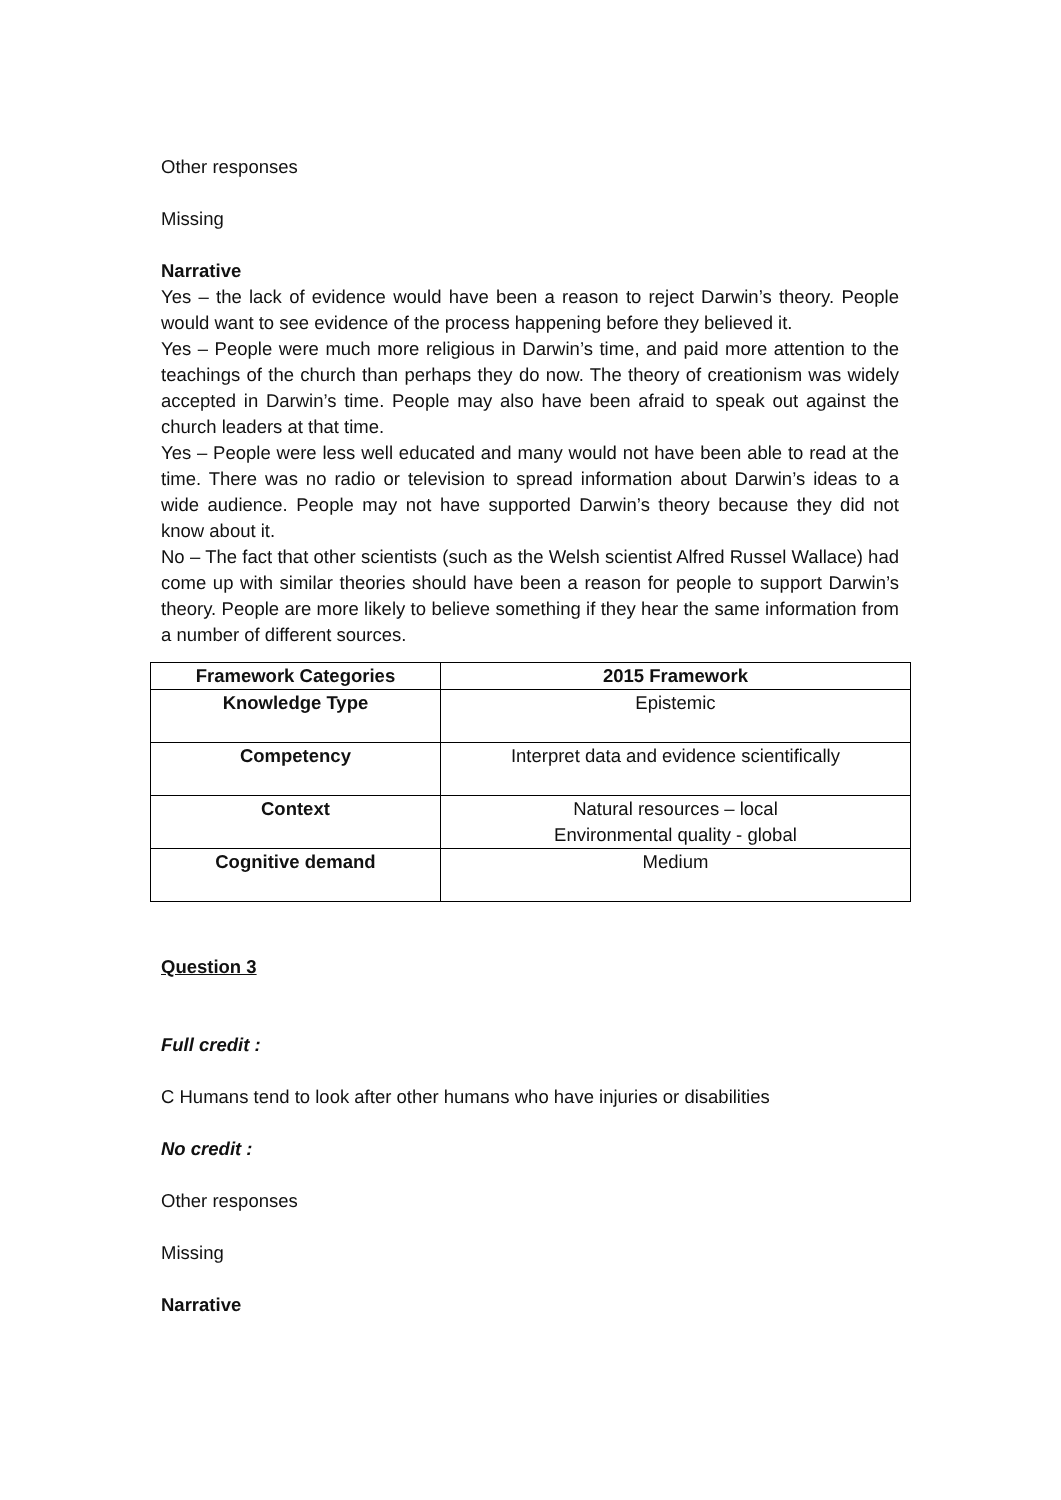Other responses
Missing
Narrative
Yes – the lack of evidence would have been a reason to reject Darwin’s theory. People would want to see evidence of the process happening before they believed it.
Yes – People were much more religious in Darwin’s time, and paid more attention to the teachings of the church than perhaps they do now. The theory of creationism was widely accepted in Darwin’s time. People may also have been afraid to speak out against the church leaders at that time.
Yes – People were less well educated and many would not have been able to read at the time. There was no radio or television to spread information about Darwin’s ideas to a wide audience. People may not have supported Darwin’s theory because they did not know about it.
No – The fact that other scientists (such as the Welsh scientist Alfred Russel Wallace) had come up with similar theories should have been a reason for people to support Darwin’s theory. People are more likely to believe something if they hear the same information from a number of different sources.
| Framework Categories | 2015 Framework |
| --- | --- |
| Knowledge Type | Epistemic |
| Competency | Interpret data and evidence scientifically |
| Context | Natural resources – local Environmental quality - global |
| Cognitive demand | Medium |
Question 3
Full credit :
C Humans tend to look after other humans who have injuries or disabilities
No credit :
Other responses
Missing
Narrative